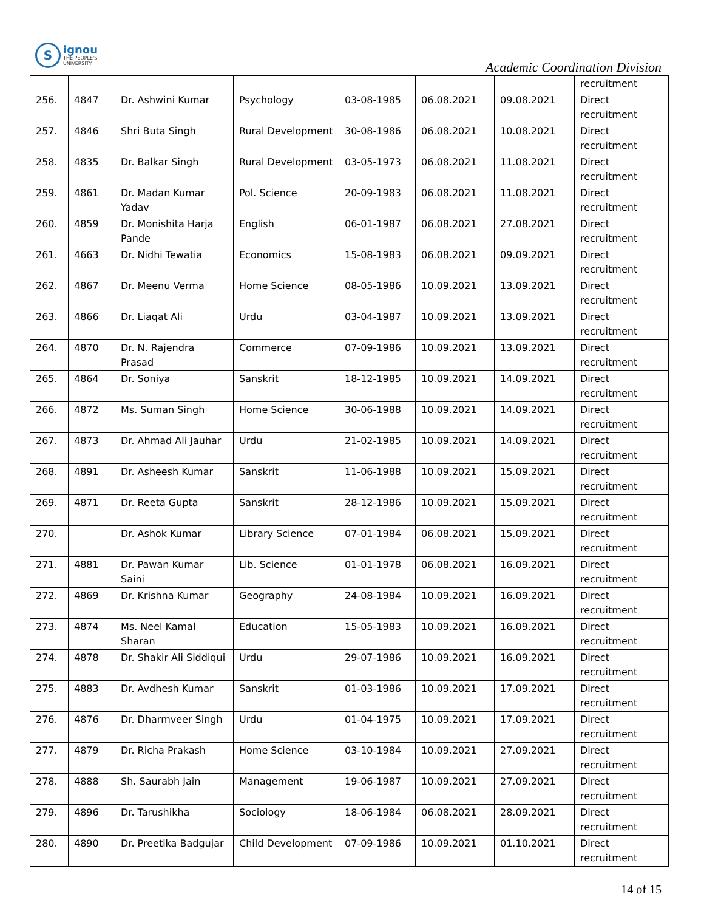S
ignou
THE PEOPLE'S
UNIVERSITY
Academic Coordination Division
| | | | | | | | recruitment |
| 256. | 4847 | Dr. Ashwini Kumar | Psychology | 03-08-1985 | 06.08.2021 | 09.08.2021 | Direct recruitment |
| 257. | 4846 | Shri Buta Singh | Rural Development | 30-08-1986 | 06.08.2021 | 10.08.2021 | Direct recruitment |
| 258. | 4835 | Dr. Balkar Singh | Rural Development | 03-05-1973 | 06.08.2021 | 11.08.2021 | Direct recruitment |
| 259. | 4861 | Dr. Madan Kumar Yadav | Pol. Science | 20-09-1983 | 06.08.2021 | 11.08.2021 | Direct recruitment |
| 260. | 4859 | Dr. Monishita Harja Pande | English | 06-01-1987 | 06.08.2021 | 27.08.2021 | Direct recruitment |
| 261. | 4663 | Dr. Nidhi Tewatia | Economics | 15-08-1983 | 06.08.2021 | 09.09.2021 | Direct recruitment |
| 262. | 4867 | Dr. Meenu Verma | Home Science | 08-05-1986 | 10.09.2021 | 13.09.2021 | Direct recruitment |
| 263. | 4866 | Dr. Liaqat Ali | Urdu | 03-04-1987 | 10.09.2021 | 13.09.2021 | Direct recruitment |
| 264. | 4870 | Dr. N. Rajendra Prasad | Commerce | 07-09-1986 | 10.09.2021 | 13.09.2021 | Direct recruitment |
| 265. | 4864 | Dr. Soniya | Sanskrit | 18-12-1985 | 10.09.2021 | 14.09.2021 | Direct recruitment |
| 266. | 4872 | Ms. Suman Singh | Home Science | 30-06-1988 | 10.09.2021 | 14.09.2021 | Direct recruitment |
| 267. | 4873 | Dr. Ahmad Ali Jauhar | Urdu | 21-02-1985 | 10.09.2021 | 14.09.2021 | Direct recruitment |
| 268. | 4891 | Dr. Asheesh Kumar | Sanskrit | 11-06-1988 | 10.09.2021 | 15.09.2021 | Direct recruitment |
| 269. | 4871 | Dr. Reeta Gupta | Sanskrit | 28-12-1986 | 10.09.2021 | 15.09.2021 | Direct recruitment |
| 270. | | Dr. Ashok Kumar | Library Science | 07-01-1984 | 06.08.2021 | 15.09.2021 | Direct recruitment |
| 271. | 4881 | Dr. Pawan Kumar Saini | Lib. Science | 01-01-1978 | 06.08.2021 | 16.09.2021 | Direct recruitment |
| 272. | 4869 | Dr. Krishna Kumar | Geography | 24-08-1984 | 10.09.2021 | 16.09.2021 | Direct recruitment |
| 273. | 4874 | Ms. Neel Kamal Sharan | Education | 15-05-1983 | 10.09.2021 | 16.09.2021 | Direct recruitment |
| 274. | 4878 | Dr. Shakir Ali Siddiqui | Urdu | 29-07-1986 | 10.09.2021 | 16.09.2021 | Direct recruitment |
| 275. | 4883 | Dr. Avdhesh Kumar | Sanskrit | 01-03-1986 | 10.09.2021 | 17.09.2021 | Direct recruitment |
| 276. | 4876 | Dr. Dharmveer Singh | Urdu | 01-04-1975 | 10.09.2021 | 17.09.2021 | Direct recruitment |
| 277. | 4879 | Dr. Richa Prakash | Home Science | 03-10-1984 | 10.09.2021 | 27.09.2021 | Direct recruitment |
| 278. | 4888 | Sh. Saurabh Jain | Management | 19-06-1987 | 10.09.2021 | 27.09.2021 | Direct recruitment |
| 279. | 4896 | Dr. Tarushikha | Sociology | 18-06-1984 | 06.08.2021 | 28.09.2021 | Direct recruitment |
| 280. | 4890 | Dr. Preetika Badgujar | Child Development | 07-09-1986 | 10.09.2021 | 01.10.2021 | Direct recruitment |
14 of 15